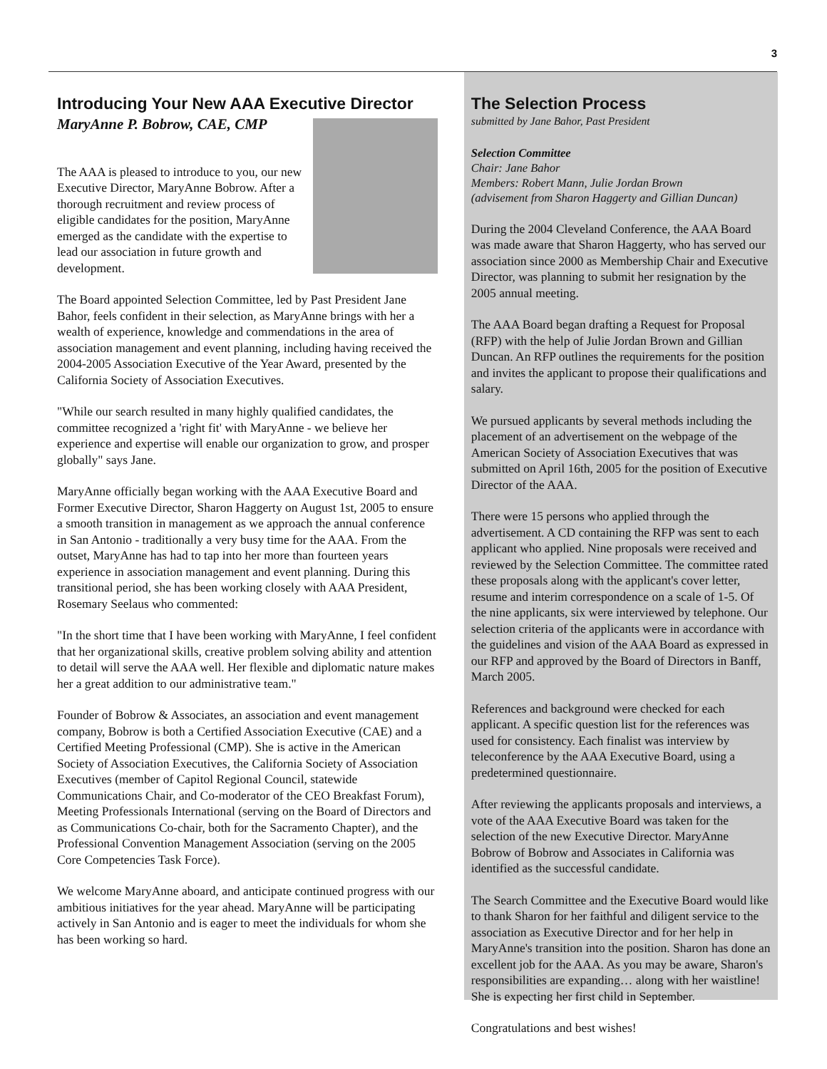3
Introducing Your New AAA Executive Director
MaryAnne P. Bobrow, CAE, CMP
The AAA is pleased to introduce to you, our new Executive Director, MaryAnne Bobrow. After a thorough recruitment and review process of eligible candidates for the position, MaryAnne emerged as the candidate with the expertise to lead our association in future growth and development.
The Board appointed Selection Committee, led by Past President Jane Bahor, feels confident in their selection, as MaryAnne brings with her a wealth of experience, knowledge and commendations in the area of association management and event planning, including having received the 2004-2005 Association Executive of the Year Award, presented by the California Society of Association Executives.
"While our search resulted in many highly qualified candidates, the committee recognized a 'right fit' with MaryAnne - we believe her experience and expertise will enable our organization to grow, and prosper globally" says Jane.
MaryAnne officially began working with the AAA Executive Board and Former Executive Director, Sharon Haggerty on August 1st, 2005 to ensure a smooth transition in management as we approach the annual conference in San Antonio - traditionally a very busy time for the AAA. From the outset, MaryAnne has had to tap into her more than fourteen years experience in association management and event planning. During this transitional period, she has been working closely with AAA President, Rosemary Seelaus who commented:
"In the short time that I have been working with MaryAnne, I feel confident that her organizational skills, creative problem solving ability and attention to detail will serve the AAA well. Her flexible and diplomatic nature makes her a great addition to our administrative team."
Founder of Bobrow & Associates, an association and event management company, Bobrow is both a Certified Association Executive (CAE) and a Certified Meeting Professional (CMP). She is active in the American Society of Association Executives, the California Society of Association Executives (member of Capitol Regional Council, statewide Communications Chair, and Co-moderator of the CEO Breakfast Forum), Meeting Professionals International (serving on the Board of Directors and as Communications Co-chair, both for the Sacramento Chapter), and the Professional Convention Management Association (serving on the 2005 Core Competencies Task Force).
We welcome MaryAnne aboard, and anticipate continued progress with our ambitious initiatives for the year ahead. MaryAnne will be participating actively in San Antonio and is eager to meet the individuals for whom she has been working so hard.
The Selection Process
submitted by Jane Bahor, Past President
Selection Committee
Chair: Jane Bahor
Members: Robert Mann, Julie Jordan Brown
(advisement from Sharon Haggerty and Gillian Duncan)
During the 2004 Cleveland Conference, the AAA Board was made aware that Sharon Haggerty, who has served our association since 2000 as Membership Chair and Executive Director, was planning to submit her resignation by the 2005 annual meeting.
The AAA Board began drafting a Request for Proposal (RFP) with the help of Julie Jordan Brown and Gillian Duncan. An RFP outlines the requirements for the position and invites the applicant to propose their qualifications and salary.
We pursued applicants by several methods including the placement of an advertisement on the webpage of the American Society of Association Executives that was submitted on April 16th, 2005 for the position of Executive Director of the AAA.
There were 15 persons who applied through the advertisement. A CD containing the RFP was sent to each applicant who applied. Nine proposals were received and reviewed by the Selection Committee. The committee rated these proposals along with the applicant's cover letter, resume and interim correspondence on a scale of 1-5. Of the nine applicants, six were interviewed by telephone. Our selection criteria of the applicants were in accordance with the guidelines and vision of the AAA Board as expressed in our RFP and approved by the Board of Directors in Banff, March 2005.
References and background were checked for each applicant. A specific question list for the references was used for consistency. Each finalist was interview by teleconference by the AAA Executive Board, using a predetermined questionnaire.
After reviewing the applicants proposals and interviews, a vote of the AAA Executive Board was taken for the selection of the new Executive Director. MaryAnne Bobrow of Bobrow and Associates in California was identified as the successful candidate.
The Search Committee and the Executive Board would like to thank Sharon for her faithful and diligent service to the association as Executive Director and for her help in MaryAnne's transition into the position. Sharon has done an excellent job for the AAA. As you may be aware, Sharon's responsibilities are expanding… along with her waistline! She is expecting her first child in September.
Congratulations and best wishes!